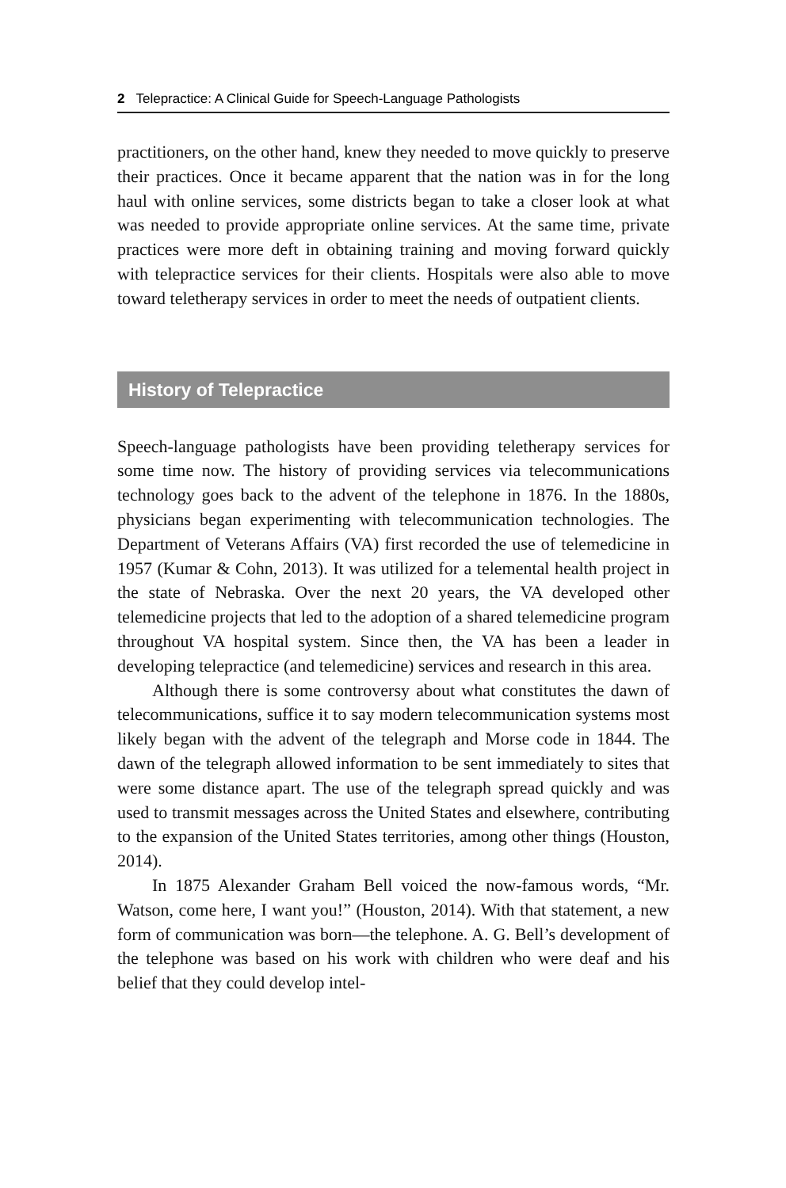2 Telepractice: A Clinical Guide for Speech-Language Pathologists
practitioners, on the other hand, knew they needed to move quickly to preserve their practices. Once it became apparent that the nation was in for the long haul with online services, some districts began to take a closer look at what was needed to provide appropriate online services. At the same time, private practices were more deft in obtaining training and moving forward quickly with telepractice services for their clients. Hospitals were also able to move toward teletherapy services in order to meet the needs of outpatient clients.
History of Telepractice
Speech-language pathologists have been providing teletherapy services for some time now. The history of providing services via telecommunications technology goes back to the advent of the telephone in 1876. In the 1880s, physicians began experimenting with telecommunication technologies. The Department of Veterans Affairs (VA) first recorded the use of telemedicine in 1957 (Kumar & Cohn, 2013). It was utilized for a telemental health project in the state of Nebraska. Over the next 20 years, the VA developed other telemedicine projects that led to the adoption of a shared telemedicine program throughout VA hospital system. Since then, the VA has been a leader in developing telepractice (and telemedicine) services and research in this area.
Although there is some controversy about what constitutes the dawn of telecommunications, suffice it to say modern telecommunication systems most likely began with the advent of the telegraph and Morse code in 1844. The dawn of the telegraph allowed information to be sent immediately to sites that were some distance apart. The use of the telegraph spread quickly and was used to transmit messages across the United States and elsewhere, contributing to the expansion of the United States territories, among other things (Houston, 2014).
In 1875 Alexander Graham Bell voiced the now-famous words, “Mr. Watson, come here, I want you!” (Houston, 2014). With that statement, a new form of communication was born—the telephone. A. G. Bell’s development of the telephone was based on his work with children who were deaf and his belief that they could develop intel-